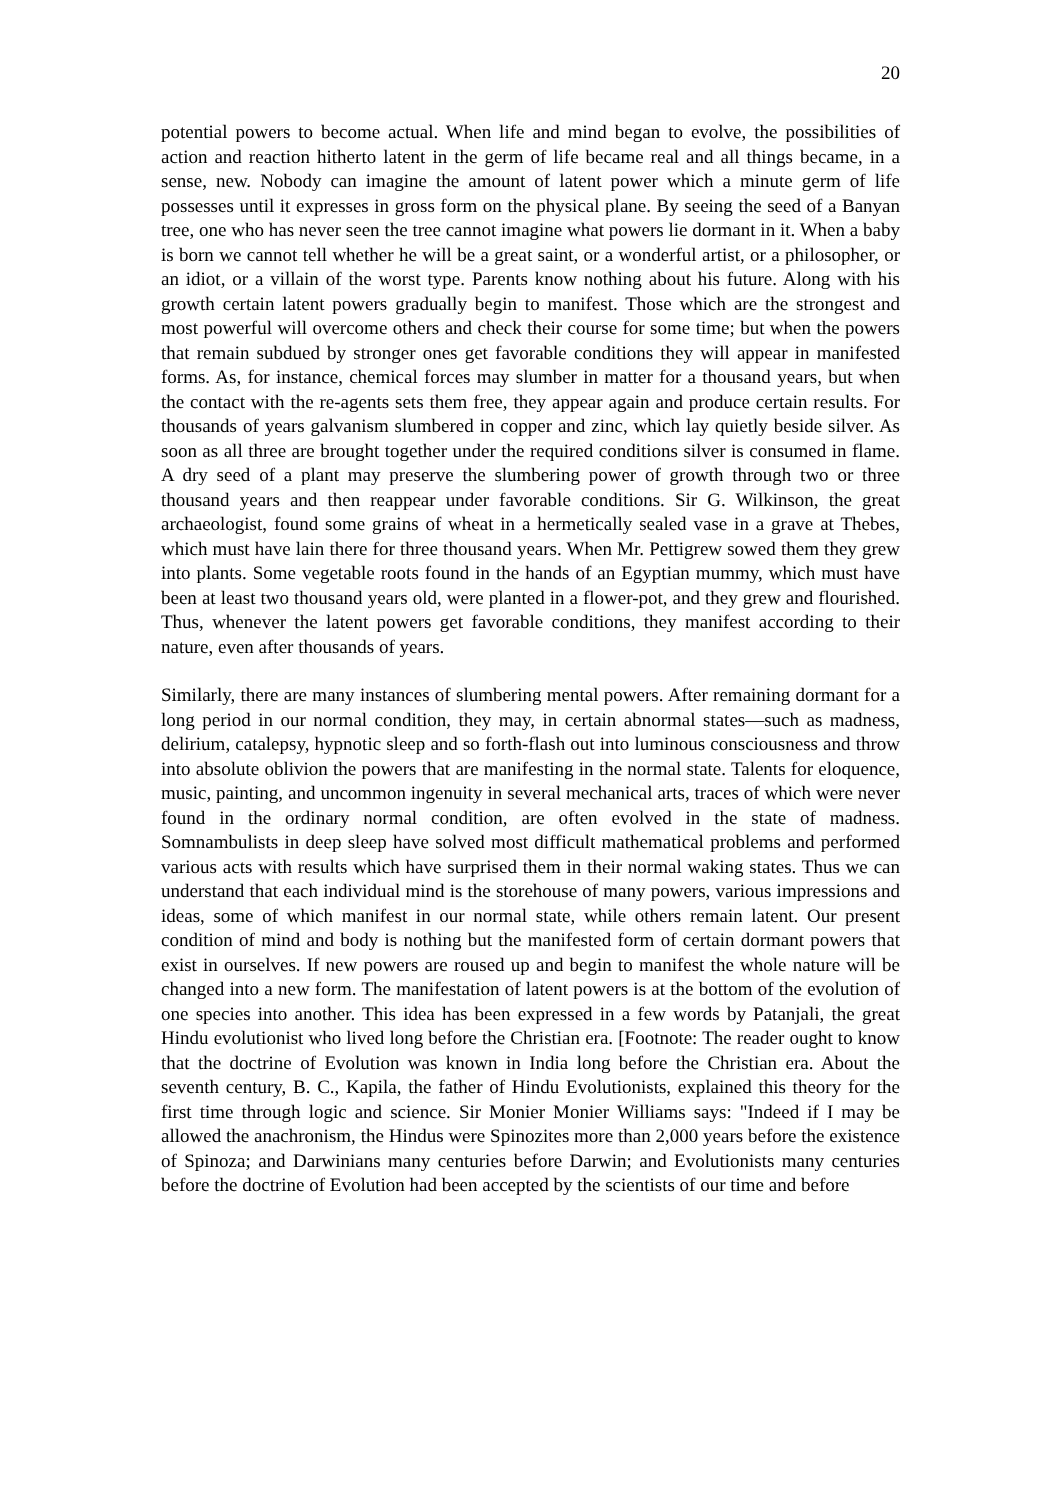20
potential powers to become actual. When life and mind began to evolve, the possibilities of action and reaction hitherto latent in the germ of life became real and all things became, in a sense, new. Nobody can imagine the amount of latent power which a minute germ of life possesses until it expresses in gross form on the physical plane. By seeing the seed of a Banyan tree, one who has never seen the tree cannot imagine what powers lie dormant in it. When a baby is born we cannot tell whether he will be a great saint, or a wonderful artist, or a philosopher, or an idiot, or a villain of the worst type. Parents know nothing about his future. Along with his growth certain latent powers gradually begin to manifest. Those which are the strongest and most powerful will overcome others and check their course for some time; but when the powers that remain subdued by stronger ones get favorable conditions they will appear in manifested forms. As, for instance, chemical forces may slumber in matter for a thousand years, but when the contact with the re-agents sets them free, they appear again and produce certain results. For thousands of years galvanism slumbered in copper and zinc, which lay quietly beside silver. As soon as all three are brought together under the required conditions silver is consumed in flame. A dry seed of a plant may preserve the slumbering power of growth through two or three thousand years and then reappear under favorable conditions. Sir G. Wilkinson, the great archaeologist, found some grains of wheat in a hermetically sealed vase in a grave at Thebes, which must have lain there for three thousand years. When Mr. Pettigrew sowed them they grew into plants. Some vegetable roots found in the hands of an Egyptian mummy, which must have been at least two thousand years old, were planted in a flower-pot, and they grew and flourished. Thus, whenever the latent powers get favorable conditions, they manifest according to their nature, even after thousands of years.
Similarly, there are many instances of slumbering mental powers. After remaining dormant for a long period in our normal condition, they may, in certain abnormal states—such as madness, delirium, catalepsy, hypnotic sleep and so forth-flash out into luminous consciousness and throw into absolute oblivion the powers that are manifesting in the normal state. Talents for eloquence, music, painting, and uncommon ingenuity in several mechanical arts, traces of which were never found in the ordinary normal condition, are often evolved in the state of madness. Somnambulists in deep sleep have solved most difficult mathematical problems and performed various acts with results which have surprised them in their normal waking states. Thus we can understand that each individual mind is the storehouse of many powers, various impressions and ideas, some of which manifest in our normal state, while others remain latent. Our present condition of mind and body is nothing but the manifested form of certain dormant powers that exist in ourselves. If new powers are roused up and begin to manifest the whole nature will be changed into a new form. The manifestation of latent powers is at the bottom of the evolution of one species into another. This idea has been expressed in a few words by Patanjali, the great Hindu evolutionist who lived long before the Christian era. [Footnote: The reader ought to know that the doctrine of Evolution was known in India long before the Christian era. About the seventh century, B. C., Kapila, the father of Hindu Evolutionists, explained this theory for the first time through logic and science. Sir Monier Monier Williams says: "Indeed if I may be allowed the anachronism, the Hindus were Spinozites more than 2,000 years before the existence of Spinoza; and Darwinians many centuries before Darwin; and Evolutionists many centuries before the doctrine of Evolution had been accepted by the scientists of our time and before